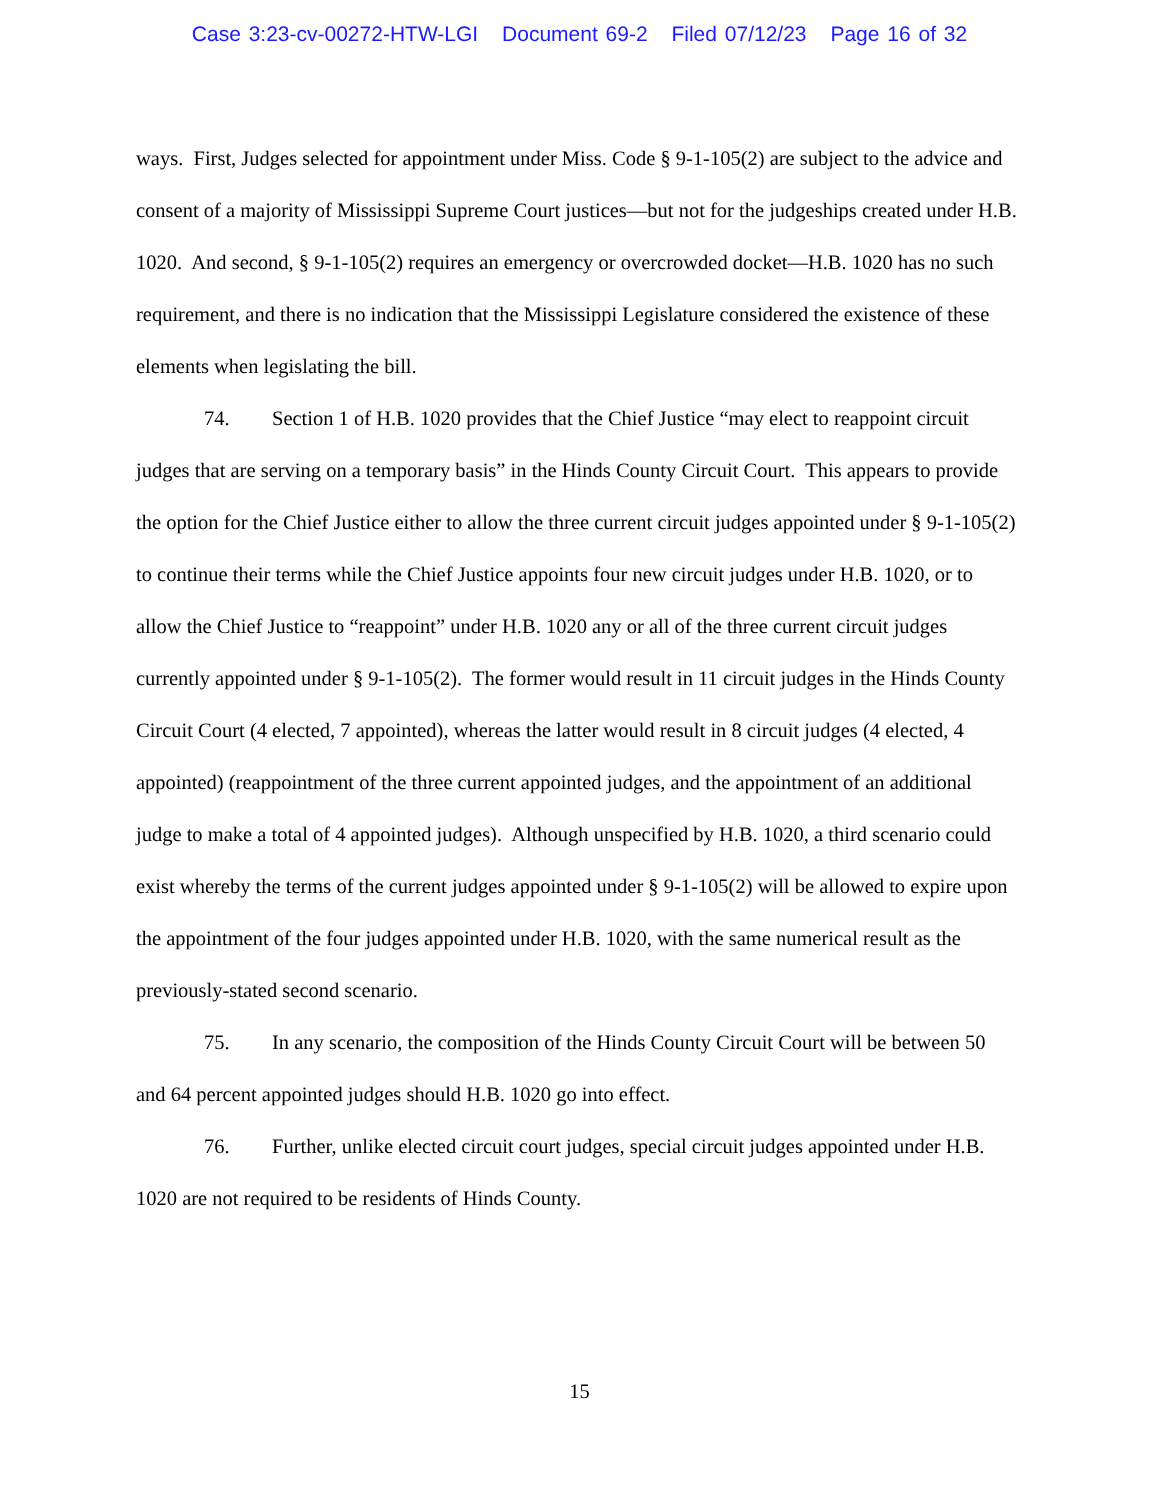Case 3:23-cv-00272-HTW-LGI Document 69-2 Filed 07/12/23 Page 16 of 32
ways. First, Judges selected for appointment under Miss. Code § 9-1-105(2) are subject to the advice and consent of a majority of Mississippi Supreme Court justices—but not for the judgeships created under H.B. 1020. And second, § 9-1-105(2) requires an emergency or overcrowded docket—H.B. 1020 has no such requirement, and there is no indication that the Mississippi Legislature considered the existence of these elements when legislating the bill.
74. Section 1 of H.B. 1020 provides that the Chief Justice “may elect to reappoint circuit judges that are serving on a temporary basis” in the Hinds County Circuit Court. This appears to provide the option for the Chief Justice either to allow the three current circuit judges appointed under § 9-1-105(2) to continue their terms while the Chief Justice appoints four new circuit judges under H.B. 1020, or to allow the Chief Justice to “reappoint” under H.B. 1020 any or all of the three current circuit judges currently appointed under § 9-1-105(2). The former would result in 11 circuit judges in the Hinds County Circuit Court (4 elected, 7 appointed), whereas the latter would result in 8 circuit judges (4 elected, 4 appointed) (reappointment of the three current appointed judges, and the appointment of an additional judge to make a total of 4 appointed judges). Although unspecified by H.B. 1020, a third scenario could exist whereby the terms of the current judges appointed under § 9-1-105(2) will be allowed to expire upon the appointment of the four judges appointed under H.B. 1020, with the same numerical result as the previously-stated second scenario.
75. In any scenario, the composition of the Hinds County Circuit Court will be between 50 and 64 percent appointed judges should H.B. 1020 go into effect.
76. Further, unlike elected circuit court judges, special circuit judges appointed under H.B. 1020 are not required to be residents of Hinds County.
15